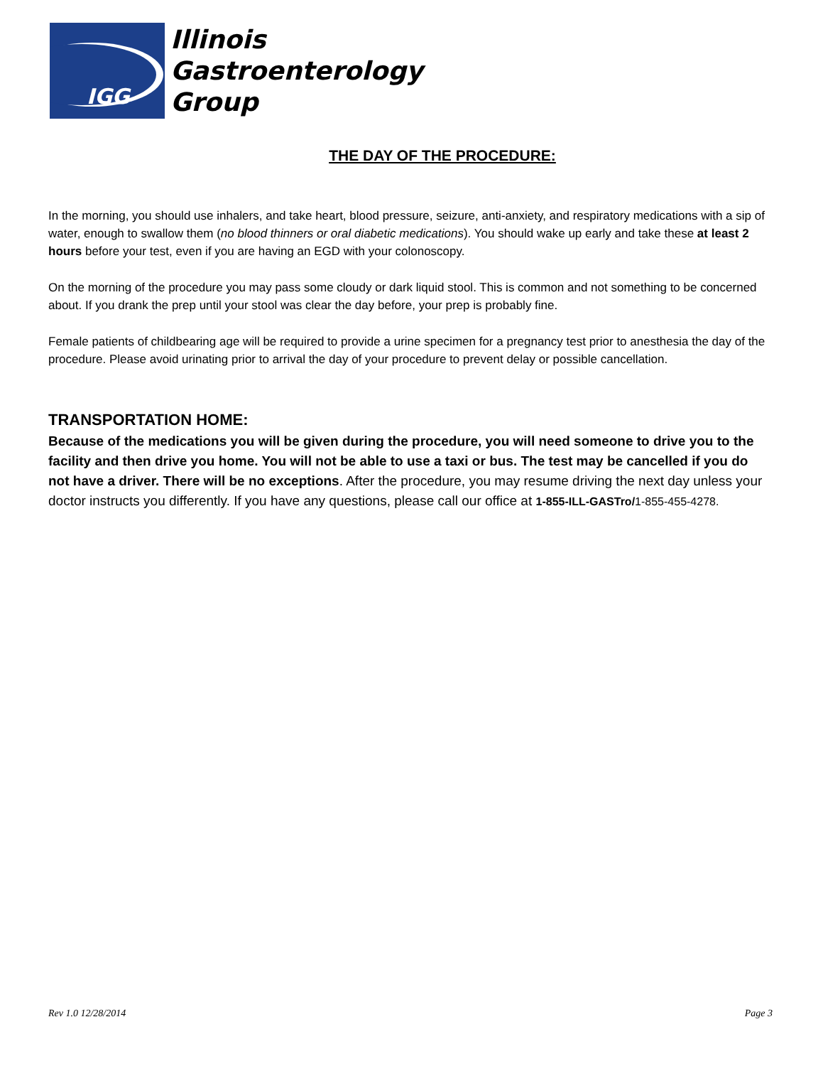IGG
Illinois
Gastroenterology
Group
THE DAY OF THE PROCEDURE:
In the morning, you should use inhalers, and take heart, blood pressure, seizure, anti-anxiety, and respiratory medications with a sip of water, enough to swallow them (no blood thinners or oral diabetic medications). You should wake up early and take these at least 2 hours before your test, even if you are having an EGD with your colonoscopy.
On the morning of the procedure you may pass some cloudy or dark liquid stool. This is common and not something to be concerned about. If you drank the prep until your stool was clear the day before, your prep is probably fine.
Female patients of childbearing age will be required to provide a urine specimen for a pregnancy test prior to anesthesia the day of the procedure. Please avoid urinating prior to arrival the day of your procedure to prevent delay or possible cancellation.
TRANSPORTATION HOME:
Because of the medications you will be given during the procedure, you will need someone to drive you to the facility and then drive you home. You will not be able to use a taxi or bus. The test may be cancelled if you do not have a driver. There will be no exceptions. After the procedure, you may resume driving the next day unless your doctor instructs you differently. If you have any questions, please call our office at 1-855-ILL-GASTro/1-855-455-4278.
Rev 1.0 12/28/2014 Page 3